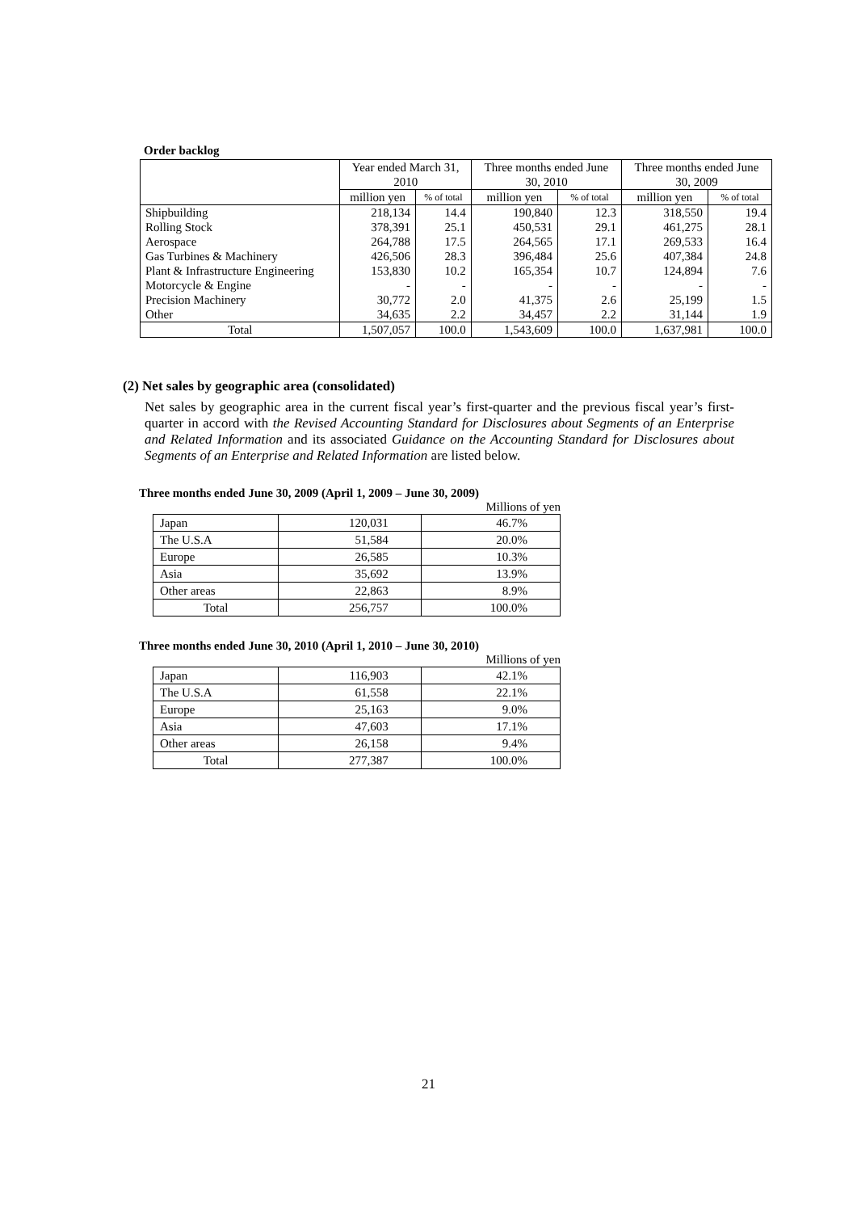Order backlog
| | Year ended March 31, 2010 | | Three months ended June 30, 2010 | | Three months ended June 30, 2009 | |
| --- | --- | --- | --- | --- | --- | --- |
| | million yen | % of total | million yen | % of total | million yen | % of total |
| Shipbuilding | 218,134 | 14.4 | 190,840 | 12.3 | 318,550 | 19.4 |
| Rolling Stock | 378,391 | 25.1 | 450,531 | 29.1 | 461,275 | 28.1 |
| Aerospace | 264,788 | 17.5 | 264,565 | 17.1 | 269,533 | 16.4 |
| Gas Turbines & Machinery | 426,506 | 28.3 | 396,484 | 25.6 | 407,384 | 24.8 |
| Plant & Infrastructure Engineering | 153,830 | 10.2 | 165,354 | 10.7 | 124,894 | 7.6 |
| Motorcycle & Engine | - | - | - | - | - | - |
| Precision Machinery | 30,772 | 2.0 | 41,375 | 2.6 | 25,199 | 1.5 |
| Other | 34,635 | 2.2 | 34,457 | 2.2 | 31,144 | 1.9 |
| Total | 1,507,057 | 100.0 | 1,543,609 | 100.0 | 1,637,981 | 100.0 |
(2) Net sales by geographic area (consolidated)
Net sales by geographic area in the current fiscal year’s first-quarter and the previous fiscal year’s first-quarter in accord with the Revised Accounting Standard for Disclosures about Segments of an Enterprise and Related Information and its associated Guidance on the Accounting Standard for Disclosures about Segments of an Enterprise and Related Information are listed below.
Three months ended June 30, 2009 (April 1, 2009 – June 30, 2009)
Millions of yen
| Japan | 120,031 | 46.7% |
| The U.S.A | 51,584 | 20.0% |
| Europe | 26,585 | 10.3% |
| Asia | 35,692 | 13.9% |
| Other areas | 22,863 | 8.9% |
| Total | 256,757 | 100.0% |
Three months ended June 30, 2010 (April 1, 2010 – June 30, 2010)
Millions of yen
| Japan | 116,903 | 42.1% |
| The U.S.A | 61,558 | 22.1% |
| Europe | 25,163 | 9.0% |
| Asia | 47,603 | 17.1% |
| Other areas | 26,158 | 9.4% |
| Total | 277,387 | 100.0% |
21